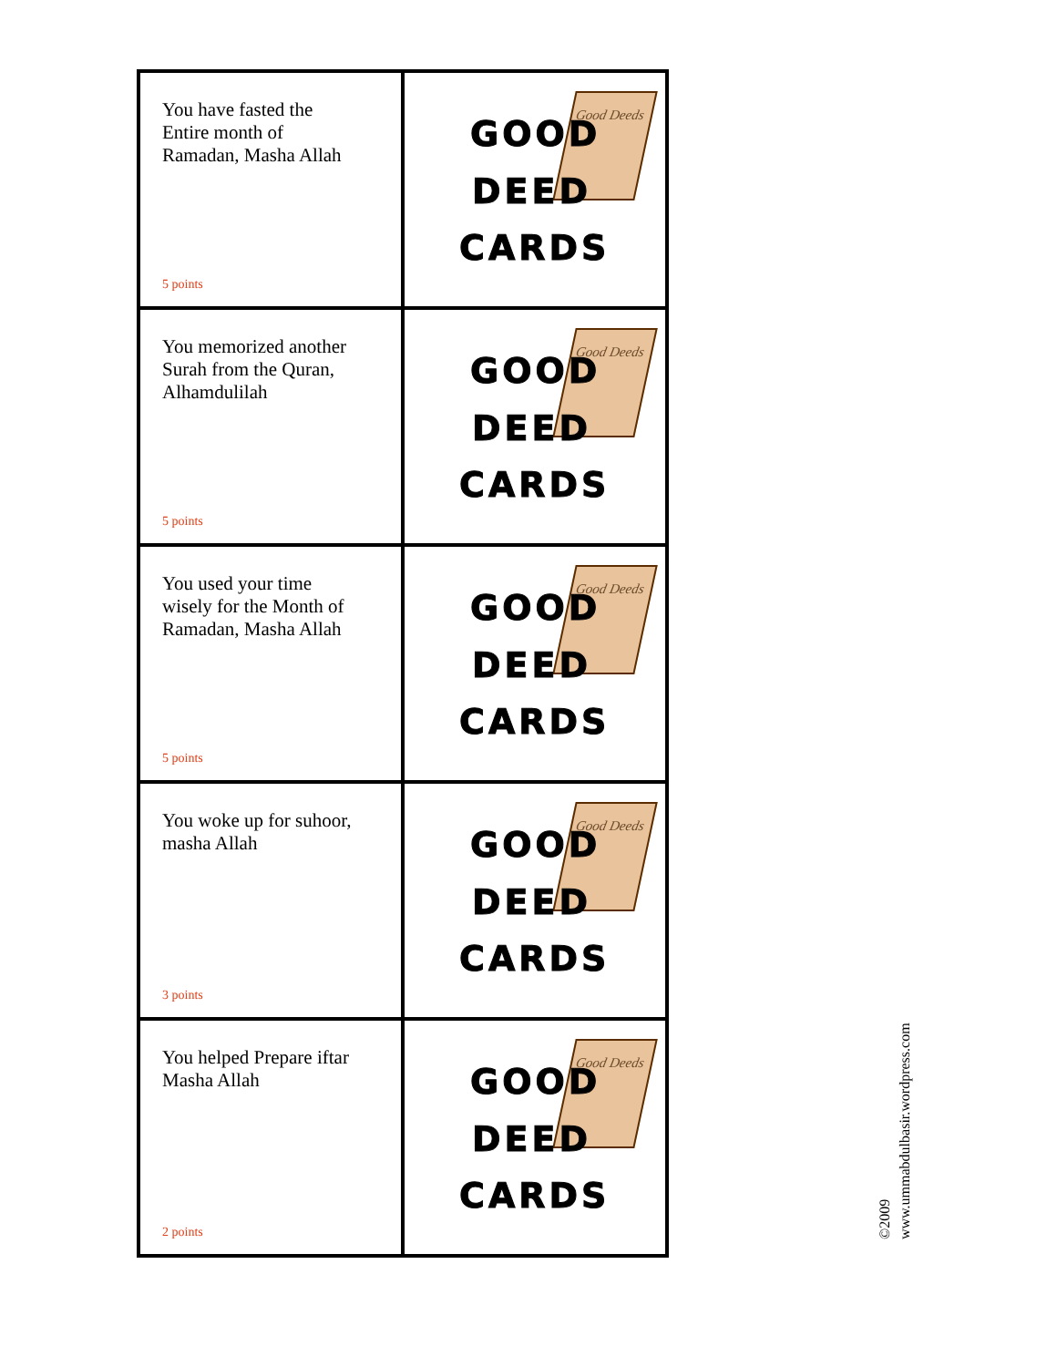| You have fasted the Entire month of Ramadan, Masha Allah 5 points | Good Deeds GOOD DEED CARDS |
| You memorized another Surah from the Quran, Alhamdulilah 5 points | Good Deeds GOOD DEED CARDS |
| You used your time wisely for the Month of Ramadan, Masha Allah 5 points | Good Deeds GOOD DEED CARDS |
| You woke up for suhoor, masha Allah 3 points | Good Deeds GOOD DEED CARDS |
| You helped Prepare iftar Masha Allah 2 points | Good Deeds GOOD DEED CARDS |
©2009
www.ummabdulbasir.wordpress.com